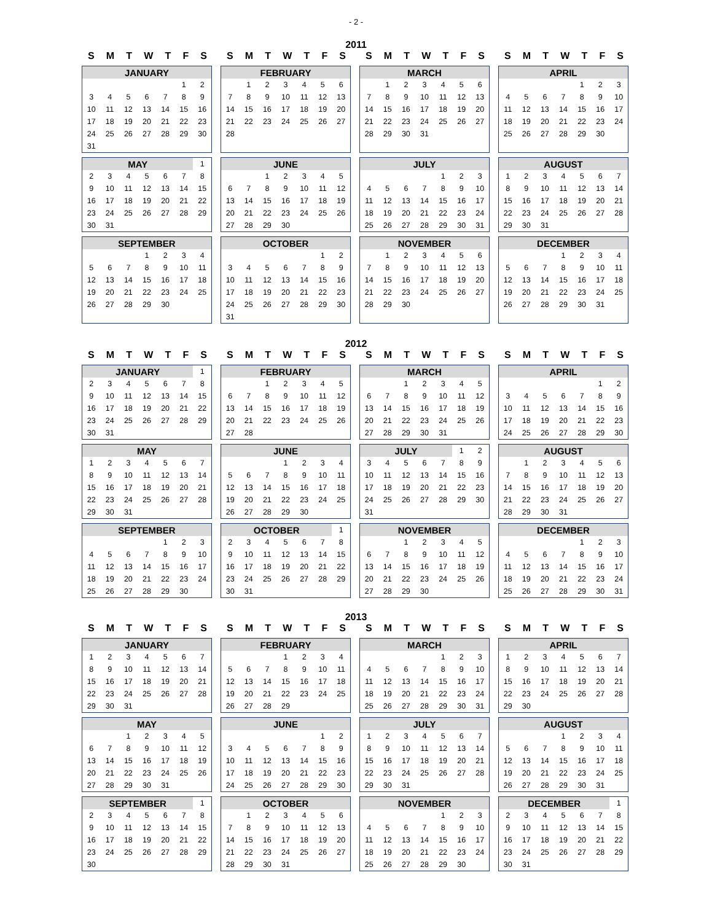- 2 -
2011
S M T W T F S
S M T W T F S
S M T W T F S
S M T W T F S
| JANUARY | | | | | | |
| --- | --- | --- | --- | --- | --- | --- |
| | | | | | 1 | 2 |
| 3 | 4 | 5 | 6 | 7 | 8 | 9 |
| 10 | 11 | 12 | 13 | 14 | 15 | 16 |
| 17 | 18 | 19 | 20 | 21 | 22 | 23 |
| 24 | 25 | 26 | 27 | 28 | 29 | 30 |
| 31 | | | | | | |
| FEBRUARY | | | | | | |
| --- | --- | --- | --- | --- | --- | --- |
| | 1 | 2 | 3 | 4 | 5 | 6 |
| 7 | 8 | 9 | 10 | 11 | 12 | 13 |
| 14 | 15 | 16 | 17 | 18 | 19 | 20 |
| 21 | 22 | 23 | 24 | 25 | 26 | 27 |
| 28 | | | | | | |
| MARCH | | | | | | |
| --- | --- | --- | --- | --- | --- | --- |
| | 1 | 2 | 3 | 4 | 5 | 6 |
| 7 | 8 | 9 | 10 | 11 | 12 | 13 |
| 14 | 15 | 16 | 17 | 18 | 19 | 20 |
| 21 | 22 | 23 | 24 | 25 | 26 | 27 |
| 28 | 29 | 30 | 31 | | | |
| APRIL | | | | | | |
| --- | --- | --- | --- | --- | --- | --- |
| | | | | 1 | 2 | 3 |
| 4 | 5 | 6 | 7 | 8 | 9 | 10 |
| 11 | 12 | 13 | 14 | 15 | 16 | 17 |
| 18 | 19 | 20 | 21 | 22 | 23 | 24 |
| 25 | 26 | 27 | 28 | 29 | 30 | |
| MAY | | | | | | 1 |
| 2 | 3 | 4 | 5 | 6 | 7 | 8 |
| 9 | 10 | 11 | 12 | 13 | 14 | 15 |
| 16 | 17 | 18 | 19 | 20 | 21 | 22 |
| 23 | 24 | 25 | 26 | 27 | 28 | 29 |
| 30 | 31 | | | | | |
| JUNE | | | | | | |
| --- | --- | --- | --- | --- | --- | --- |
| | | 1 | 2 | 3 | 4 | 5 |
| 6 | 7 | 8 | 9 | 10 | 11 | 12 |
| 13 | 14 | 15 | 16 | 17 | 18 | 19 |
| 20 | 21 | 22 | 23 | 24 | 25 | 26 |
| 27 | 28 | 29 | 30 | | | |
| JULY | | | | | | |
| --- | --- | --- | --- | --- | --- | --- |
| | | | | 1 | 2 | 3 |
| 4 | 5 | 6 | 7 | 8 | 9 | 10 |
| 11 | 12 | 13 | 14 | 15 | 16 | 17 |
| 18 | 19 | 20 | 21 | 22 | 23 | 24 |
| 25 | 26 | 27 | 28 | 29 | 30 | 31 |
| AUGUST | | | | | | |
| --- | --- | --- | --- | --- | --- | --- |
| 1 | 2 | 3 | 4 | 5 | 6 | 7 |
| 8 | 9 | 10 | 11 | 12 | 13 | 14 |
| 15 | 16 | 17 | 18 | 19 | 20 | 21 |
| 22 | 23 | 24 | 25 | 26 | 27 | 28 |
| 29 | 30 | 31 | | | | |
| SEPTEMBER | | | | | | |
| --- | --- | --- | --- | --- | --- | --- |
| | | | 1 | 2 | 3 | 4 |
| 5 | 6 | 7 | 8 | 9 | 10 | 11 |
| 12 | 13 | 14 | 15 | 16 | 17 | 18 |
| 19 | 20 | 21 | 22 | 23 | 24 | 25 |
| 26 | 27 | 28 | 29 | 30 | | |
| OCTOBER | | | | | | |
| --- | --- | --- | --- | --- | --- | --- |
| | | | | | 1 | 2 |
| 3 | 4 | 5 | 6 | 7 | 8 | 9 |
| 10 | 11 | 12 | 13 | 14 | 15 | 16 |
| 17 | 18 | 19 | 20 | 21 | 22 | 23 |
| 24 | 25 | 26 | 27 | 28 | 29 | 30 |
| 31 | | | | | | |
| NOVEMBER | | | | | | |
| --- | --- | --- | --- | --- | --- | --- |
| | 1 | 2 | 3 | 4 | 5 | 6 |
| 7 | 8 | 9 | 10 | 11 | 12 | 13 |
| 14 | 15 | 16 | 17 | 18 | 19 | 20 |
| 21 | 22 | 23 | 24 | 25 | 26 | 27 |
| 28 | 29 | 30 | | | | |
| DECEMBER | | | | | | |
| --- | --- | --- | --- | --- | --- | --- |
| | | | 1 | 2 | 3 | 4 |
| 5 | 6 | 7 | 8 | 9 | 10 | 11 |
| 12 | 13 | 14 | 15 | 16 | 17 | 18 |
| 19 | 20 | 21 | 22 | 23 | 24 | 25 |
| 26 | 27 | 28 | 29 | 30 | 31 | |
2012
S M T W T F S
S M T W T F S
S M T W T F S
S M T W T F S
| JANUARY | | | | | | 1 |
| 2 | 3 | 4 | 5 | 6 | 7 | 8 |
| 9 | 10 | 11 | 12 | 13 | 14 | 15 |
| 16 | 17 | 18 | 19 | 20 | 21 | 22 |
| 23 | 24 | 25 | 26 | 27 | 28 | 29 |
| 30 | 31 | | | | | |
| FEBRUARY | | | | | | |
| --- | --- | --- | --- | --- | --- | --- |
| | | 1 | 2 | 3 | 4 | 5 |
| 6 | 7 | 8 | 9 | 10 | 11 | 12 |
| 13 | 14 | 15 | 16 | 17 | 18 | 19 |
| 20 | 21 | 22 | 23 | 24 | 25 | 26 |
| 27 | 28 | | | | | |
| MARCH | | | | | | |
| --- | --- | --- | --- | --- | --- | --- |
| | | 1 | 2 | 3 | 4 | 5 |
| 6 | 7 | 8 | 9 | 10 | 11 | 12 |
| 13 | 14 | 15 | 16 | 17 | 18 | 19 |
| 20 | 21 | 22 | 23 | 24 | 25 | 26 |
| 27 | 28 | 29 | 30 | 31 | | |
| APRIL | | | | | | |
| --- | --- | --- | --- | --- | --- | --- |
| | | | | | 1 | 2 |
| 3 | 4 | 5 | 6 | 7 | 8 | 9 |
| 10 | 11 | 12 | 13 | 14 | 15 | 16 |
| 17 | 18 | 19 | 20 | 21 | 22 | 23 |
| 24 | 25 | 26 | 27 | 28 | 29 | 30 |
| MAY | | | | | | |
| --- | --- | --- | --- | --- | --- | --- |
| 1 | 2 | 3 | 4 | 5 | 6 | 7 |
| 8 | 9 | 10 | 11 | 12 | 13 | 14 |
| 15 | 16 | 17 | 18 | 19 | 20 | 21 |
| 22 | 23 | 24 | 25 | 26 | 27 | 28 |
| 29 | 30 | 31 | | | | |
| JUNE | | | | | | |
| --- | --- | --- | --- | --- | --- | --- |
| | | | 1 | 2 | 3 | 4 |
| 5 | 6 | 7 | 8 | 9 | 10 | 11 |
| 12 | 13 | 14 | 15 | 16 | 17 | 18 |
| 19 | 20 | 21 | 22 | 23 | 24 | 25 |
| 26 | 27 | 28 | 29 | 30 | | |
| JULY | | | | | 1 | 2 |
| 3 | 4 | 5 | 6 | 7 | 8 | 9 |
| 10 | 11 | 12 | 13 | 14 | 15 | 16 |
| 17 | 18 | 19 | 20 | 21 | 22 | 23 |
| 24 | 25 | 26 | 27 | 28 | 29 | 30 |
| 31 | | | | | | |
| AUGUST | | | | | | |
| --- | --- | --- | --- | --- | --- | --- |
| | 1 | 2 | 3 | 4 | 5 | 6 |
| 7 | 8 | 9 | 10 | 11 | 12 | 13 |
| 14 | 15 | 16 | 17 | 18 | 19 | 20 |
| 21 | 22 | 23 | 24 | 25 | 26 | 27 |
| 28 | 29 | 30 | 31 | | | |
| SEPTEMBER | | | | | | |
| --- | --- | --- | --- | --- | --- | --- |
| | | | | 1 | 2 | 3 |
| 4 | 5 | 6 | 7 | 8 | 9 | 10 |
| 11 | 12 | 13 | 14 | 15 | 16 | 17 |
| 18 | 19 | 20 | 21 | 22 | 23 | 24 |
| 25 | 26 | 27 | 28 | 29 | 30 | |
| OCTOBER | | | | | | 1 |
| 2 | 3 | 4 | 5 | 6 | 7 | 8 |
| 9 | 10 | 11 | 12 | 13 | 14 | 15 |
| 16 | 17 | 18 | 19 | 20 | 21 | 22 |
| 23 | 24 | 25 | 26 | 27 | 28 | 29 |
| 30 | 31 | | | | | |
| NOVEMBER | | | | | | |
| --- | --- | --- | --- | --- | --- | --- |
| | | 1 | 2 | 3 | 4 | 5 |
| 6 | 7 | 8 | 9 | 10 | 11 | 12 |
| 13 | 14 | 15 | 16 | 17 | 18 | 19 |
| 20 | 21 | 22 | 23 | 24 | 25 | 26 |
| 27 | 28 | 29 | 30 | | | |
| DECEMBER | | | | | | |
| --- | --- | --- | --- | --- | --- | --- |
| | | | | 1 | 2 | 3 |
| 4 | 5 | 6 | 7 | 8 | 9 | 10 |
| 11 | 12 | 13 | 14 | 15 | 16 | 17 |
| 18 | 19 | 20 | 21 | 22 | 23 | 24 |
| 25 | 26 | 27 | 28 | 29 | 30 | 31 |
2013
S M T W T F S
S M T W T F S
S M T W T F S
S M T W T F S
| JANUARY | | | | | | |
| --- | --- | --- | --- | --- | --- | --- |
| 1 | 2 | 3 | 4 | 5 | 6 | 7 |
| 8 | 9 | 10 | 11 | 12 | 13 | 14 |
| 15 | 16 | 17 | 18 | 19 | 20 | 21 |
| 22 | 23 | 24 | 25 | 26 | 27 | 28 |
| 29 | 30 | 31 | | | | |
| FEBRUARY | | | | | | |
| --- | --- | --- | --- | --- | --- | --- |
| | | | 1 | 2 | 3 | 4 |
| 5 | 6 | 7 | 8 | 9 | 10 | 11 |
| 12 | 13 | 14 | 15 | 16 | 17 | 18 |
| 19 | 20 | 21 | 22 | 23 | 24 | 25 |
| 26 | 27 | 28 | 29 | | | |
| MARCH | | | | | | |
| --- | --- | --- | --- | --- | --- | --- |
| | | | | 1 | 2 | 3 |
| 4 | 5 | 6 | 7 | 8 | 9 | 10 |
| 11 | 12 | 13 | 14 | 15 | 16 | 17 |
| 18 | 19 | 20 | 21 | 22 | 23 | 24 |
| 25 | 26 | 27 | 28 | 29 | 30 | 31 |
| APRIL | | | | | | |
| --- | --- | --- | --- | --- | --- | --- |
| 1 | 2 | 3 | 4 | 5 | 6 | 7 |
| 8 | 9 | 10 | 11 | 12 | 13 | 14 |
| 15 | 16 | 17 | 18 | 19 | 20 | 21 |
| 22 | 23 | 24 | 25 | 26 | 27 | 28 |
| 29 | 30 | | | | | |
| MAY | | | | | | |
| --- | --- | --- | --- | --- | --- | --- |
| | | 1 | 2 | 3 | 4 | 5 |
| 6 | 7 | 8 | 9 | 10 | 11 | 12 |
| 13 | 14 | 15 | 16 | 17 | 18 | 19 |
| 20 | 21 | 22 | 23 | 24 | 25 | 26 |
| 27 | 28 | 29 | 30 | 31 | | |
| JUNE | | | | | | |
| --- | --- | --- | --- | --- | --- | --- |
| | | | | | 1 | 2 |
| 3 | 4 | 5 | 6 | 7 | 8 | 9 |
| 10 | 11 | 12 | 13 | 14 | 15 | 16 |
| 17 | 18 | 19 | 20 | 21 | 22 | 23 |
| 24 | 25 | 26 | 27 | 28 | 29 | 30 |
| JULY | | | | | | |
| --- | --- | --- | --- | --- | --- | --- |
| 1 | 2 | 3 | 4 | 5 | 6 | 7 |
| 8 | 9 | 10 | 11 | 12 | 13 | 14 |
| 15 | 16 | 17 | 18 | 19 | 20 | 21 |
| 22 | 23 | 24 | 25 | 26 | 27 | 28 |
| 29 | 30 | 31 | | | | |
| AUGUST | | | | | | |
| --- | --- | --- | --- | --- | --- | --- |
| | | | 1 | 2 | 3 | 4 |
| 5 | 6 | 7 | 8 | 9 | 10 | 11 |
| 12 | 13 | 14 | 15 | 16 | 17 | 18 |
| 19 | 20 | 21 | 22 | 23 | 24 | 25 |
| 26 | 27 | 28 | 29 | 30 | 31 | |
| SEPTEMBER | | | | | | 1 |
| 2 | 3 | 4 | 5 | 6 | 7 | 8 |
| 9 | 10 | 11 | 12 | 13 | 14 | 15 |
| 16 | 17 | 18 | 19 | 20 | 21 | 22 |
| 23 | 24 | 25 | 26 | 27 | 28 | 29 |
| 30 | | | | | | |
| OCTOBER | | | | | | |
| --- | --- | --- | --- | --- | --- | --- |
| | 1 | 2 | 3 | 4 | 5 | 6 |
| 7 | 8 | 9 | 10 | 11 | 12 | 13 |
| 14 | 15 | 16 | 17 | 18 | 19 | 20 |
| 21 | 22 | 23 | 24 | 25 | 26 | 27 |
| 28 | 29 | 30 | 31 | | | |
| NOVEMBER | | | | | | |
| --- | --- | --- | --- | --- | --- | --- |
| | | | | 1 | 2 | 3 |
| 4 | 5 | 6 | 7 | 8 | 9 | 10 |
| 11 | 12 | 13 | 14 | 15 | 16 | 17 |
| 18 | 19 | 20 | 21 | 22 | 23 | 24 |
| 25 | 26 | 27 | 28 | 29 | 30 | |
| DECEMBER | | | | | | 1 |
| 2 | 3 | 4 | 5 | 6 | 7 | 8 |
| 9 | 10 | 11 | 12 | 13 | 14 | 15 |
| 16 | 17 | 18 | 19 | 20 | 21 | 22 |
| 23 | 24 | 25 | 26 | 27 | 28 | 29 |
| 30 | 31 | | | | | |